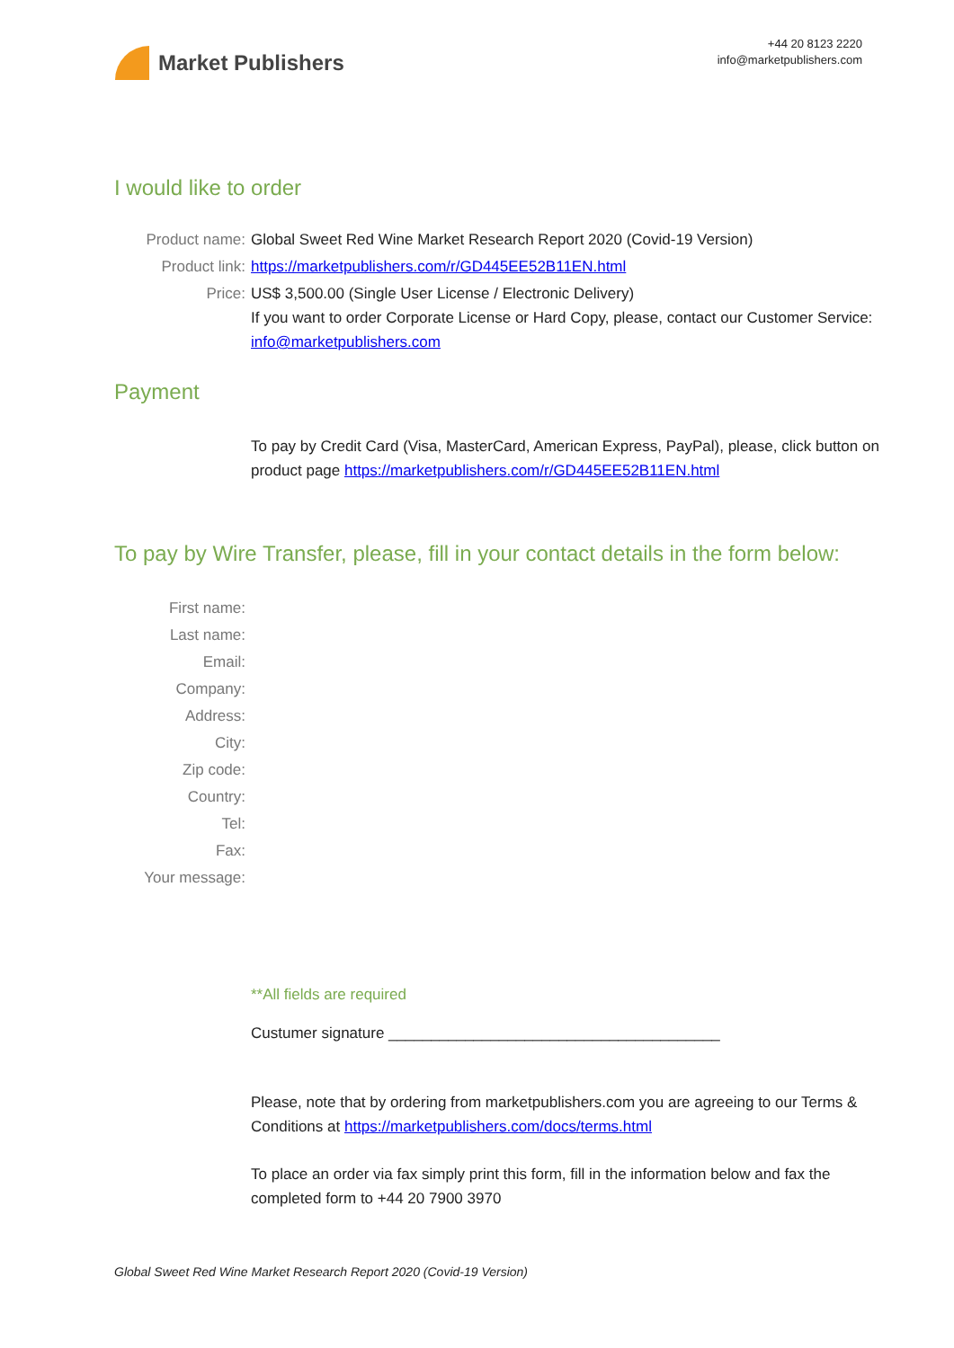Market Publishers
+44 20 8123 2220
info@marketpublishers.com
I would like to order
Product name: Global Sweet Red Wine Market Research Report 2020 (Covid-19 Version)
Product link: https://marketpublishers.com/r/GD445EE52B11EN.html
Price: US$ 3,500.00 (Single User License / Electronic Delivery)
If you want to order Corporate License or Hard Copy, please, contact our Customer Service:
info@marketpublishers.com
Payment
To pay by Credit Card (Visa, MasterCard, American Express, PayPal), please, click button on product page https://marketpublishers.com/r/GD445EE52B11EN.html
To pay by Wire Transfer, please, fill in your contact details in the form below:
First name:
Last name:
Email:
Company:
Address:
City:
Zip code:
Country:
Tel:
Fax:
Your message:
**All fields are required
Custumer signature _______________________________________
Please, note that by ordering from marketpublishers.com you are agreeing to our Terms & Conditions at https://marketpublishers.com/docs/terms.html
To place an order via fax simply print this form, fill in the information below and fax the completed form to +44 20 7900 3970
Global Sweet Red Wine Market Research Report 2020 (Covid-19 Version)